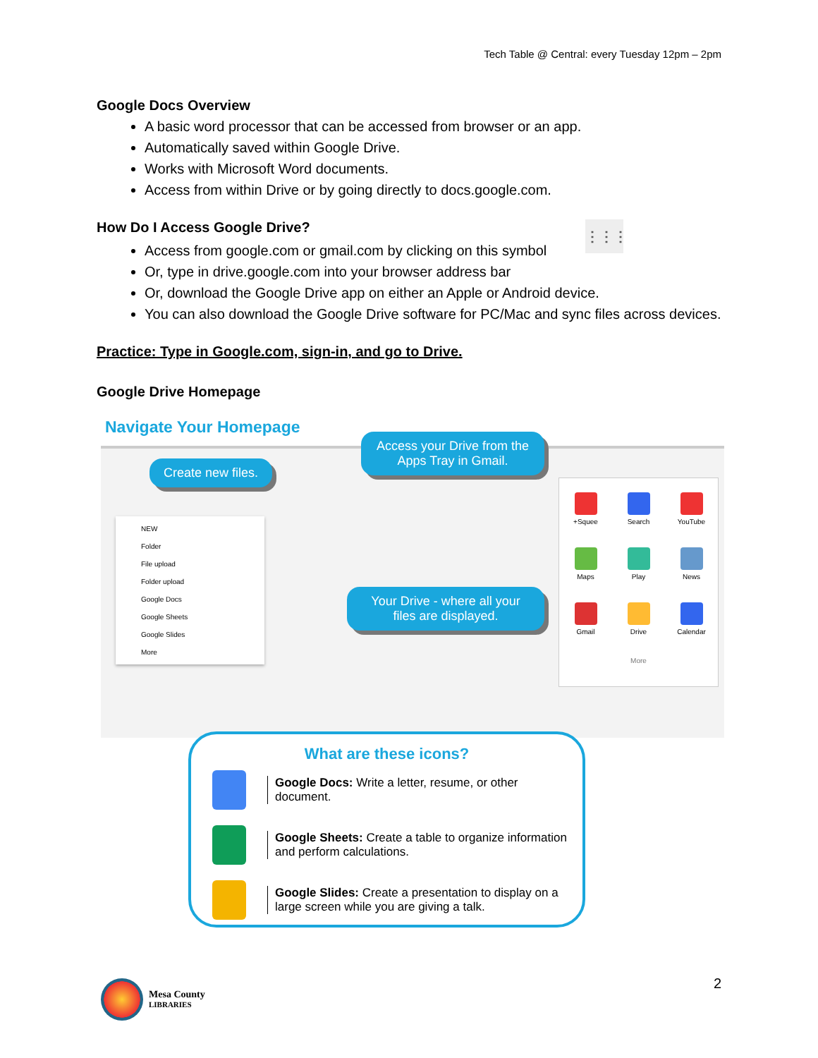Tech Table @ Central: every Tuesday 12pm – 2pm
Google Docs Overview
A basic word processor that can be accessed from browser or an app.
Automatically saved within Google Drive.
Works with Microsoft Word documents.
Access from within Drive or by going directly to docs.google.com.
How Do I Access Google Drive? ⋮⋮⋮
Access from google.com or gmail.com by clicking on this symbol
Or, type in drive.google.com into your browser address bar
Or, download the Google Drive app on either an Apple or Android device.
You can also download the Google Drive software for PC/Mac and sync files across devices.
Practice: Type in Google.com, sign-in, and go to Drive.
Google Drive Homepage
Navigate Your Homepage
NEW
Folder
File upload
Folder upload
Google Docs
Google Sheets
Google Slides
More
Create new files.
Access your Drive from the Apps Tray in Gmail.
+Squee
Search
YouTube
Maps
Play
News
Gmail
Drive
Calendar
More
Your Drive - where all your files are displayed.
What are these icons?
Google Docs: Write a letter, resume, or other document.
Google Sheets: Create a table to organize information and perform calculations.
Google Slides: Create a presentation to display on a large screen while you are giving a talk.
2
Mesa County
LIBRARIES